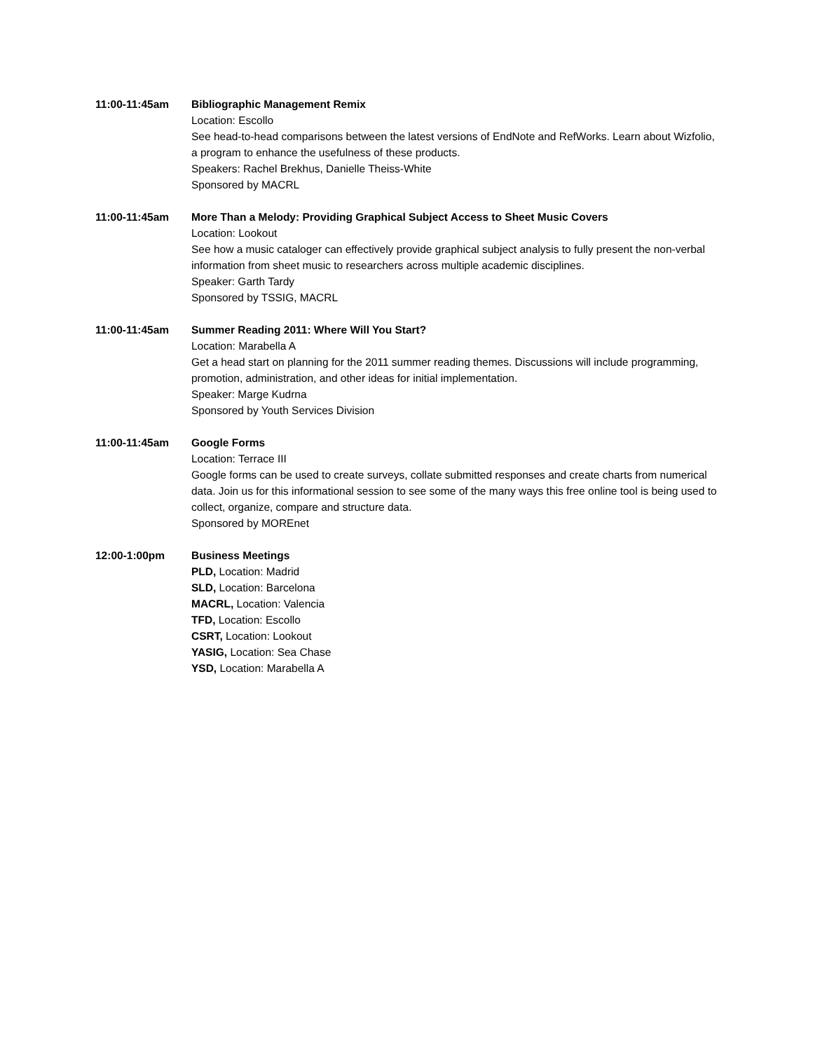11:00-11:45am Bibliographic Management Remix
Location: Escollo
See head-to-head comparisons between the latest versions of EndNote and RefWorks. Learn about Wizfolio, a program to enhance the usefulness of these products.
Speakers: Rachel Brekhus, Danielle Theiss-White
Sponsored by MACRL
11:00-11:45am More Than a Melody: Providing Graphical Subject Access to Sheet Music Covers
Location: Lookout
See how a music cataloger can effectively provide graphical subject analysis to fully present the non-verbal information from sheet music to researchers across multiple academic disciplines.
Speaker: Garth Tardy
Sponsored by TSSIG, MACRL
11:00-11:45am Summer Reading 2011: Where Will You Start?
Location: Marabella A
Get a head start on planning for the 2011 summer reading themes. Discussions will include programming, promotion, administration, and other ideas for initial implementation.
Speaker: Marge Kudrna
Sponsored by Youth Services Division
11:00-11:45am Google Forms
Location: Terrace III
Google forms can be used to create surveys, collate submitted responses and create charts from numerical data. Join us for this informational session to see some of the many ways this free online tool is being used to collect, organize, compare and structure data.
Sponsored by MOREnet
12:00-1:00pm Business Meetings
PLD, Location: Madrid
SLD, Location: Barcelona
MACRL, Location: Valencia
TFD, Location: Escollo
CSRT, Location: Lookout
YASIG, Location: Sea Chase
YSD, Location: Marabella A